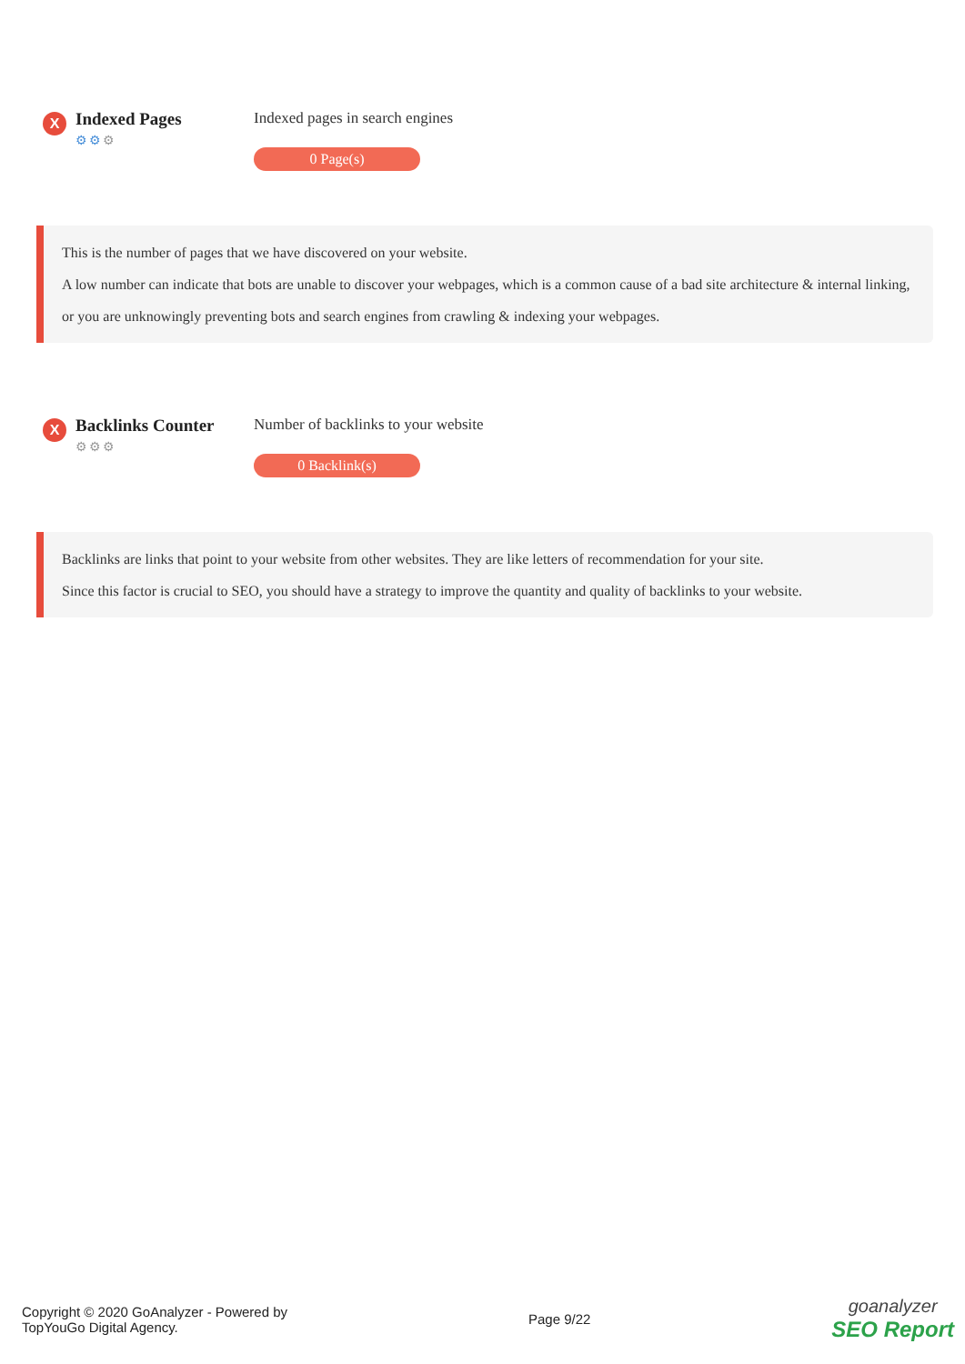X
Indexed Pages
⚙⚙⚙
Indexed pages in search engines
0 Page(s)
This is the number of pages that we have discovered on your website.
A low number can indicate that bots are unable to discover your webpages, which is a common cause of a bad site architecture & internal linking, or you are unknowingly preventing bots and search engines from crawling & indexing your webpages.
X
Backlinks Counter
⚙⚙⚙
Number of backlinks to your website
0 Backlink(s)
Backlinks are links that point to your website from other websites. They are like letters of recommendation for your site.
Since this factor is crucial to SEO, you should have a strategy to improve the quantity and quality of backlinks to your website.
Copyright © 2020 GoAnalyzer - Powered by
TopYouGo Digital Agency.
Page 9/22
goanalyzer
SEO Report